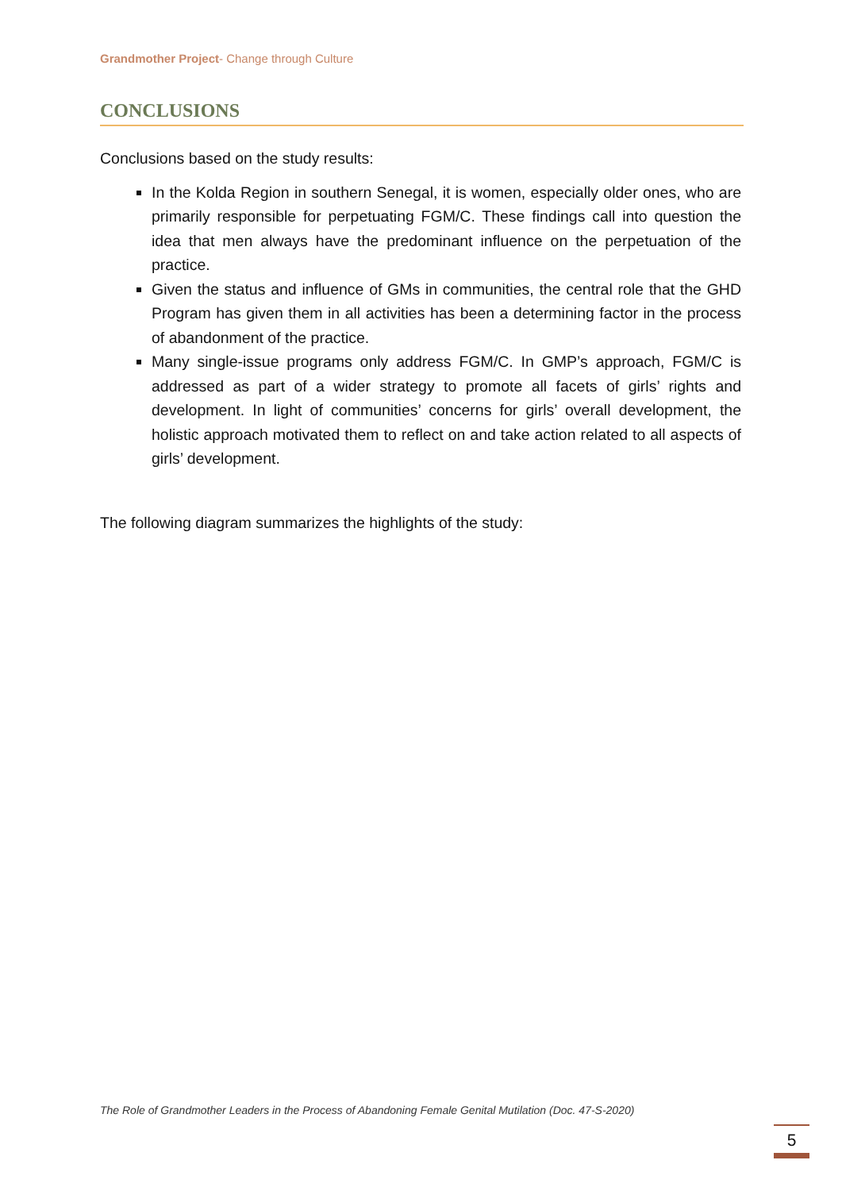Grandmother Project- Change through Culture
CONCLUSIONS
Conclusions based on the study results:
In the Kolda Region in southern Senegal, it is women, especially older ones, who are primarily responsible for perpetuating FGM/C. These findings call into question the idea that men always have the predominant influence on the perpetuation of the practice.
Given the status and influence of GMs in communities, the central role that the GHD Program has given them in all activities has been a determining factor in the process of abandonment of the practice.
Many single-issue programs only address FGM/C. In GMP’s approach, FGM/C is addressed as part of a wider strategy to promote all facets of girls’ rights and development. In light of communities’ concerns for girls’ overall development, the holistic approach motivated them to reflect on and take action related to all aspects of girls’ development.
The following diagram summarizes the highlights of the study:
The Role of Grandmother Leaders in the Process of Abandoning Female Genital Mutilation (Doc. 47-S-2020)
5